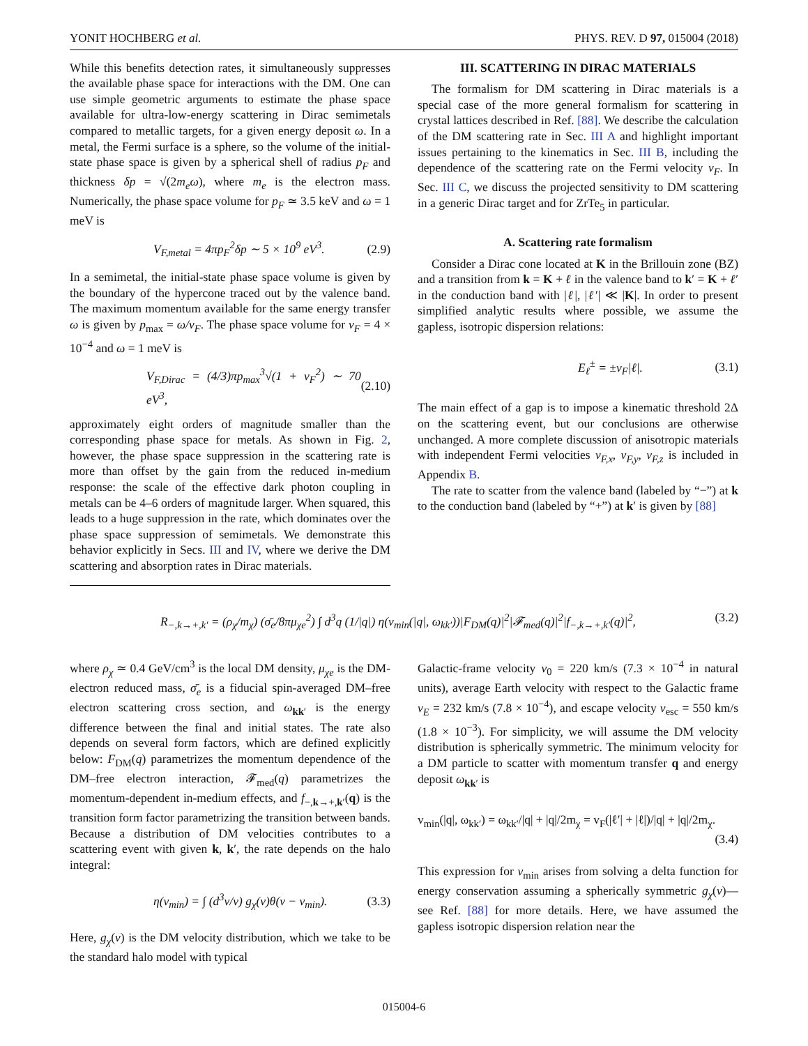YONIT HOCHBERG et al. PHYS. REV. D 97, 015004 (2018)
While this benefits detection rates, it simultaneously suppresses the available phase space for interactions with the DM. One can use simple geometric arguments to estimate the phase space available for ultra-low-energy scattering in Dirac semimetals compared to metallic targets, for a given energy deposit ω. In a metal, the Fermi surface is a sphere, so the volume of the initial-state phase space is given by a spherical shell of radius p<sub>F</sub> and thickness δp = √(2m<sub>e</sub>ω), where m<sub>e</sub> is the electron mass. Numerically, the phase space volume for p<sub>F</sub> ≃ 3.5 keV and ω = 1 meV is
V<sub>F,metal</sub> = 4πp<sub>F</sub><sup>2</sup>δp ∼ 5 × 10<sup>9</sup> eV<sup>3</sup>. (2.9)
In a semimetal, the initial-state phase space volume is given by the boundary of the hypercone traced out by the valence band. The maximum momentum available for the same energy transfer ω is given by p<sub>max</sub> = ω/v<sub>F</sub>. The phase space volume for v<sub>F</sub> = 4 × 10<sup>−4</sup> and ω = 1 meV is
V<sub>F,Dirac</sub> = (4/3)πp<sub>max</sub><sup>3</sup>√(1 + v<sub>F</sub><sup>2</sup>) ∼ 70 eV<sup>3</sup>, (2.10)
approximately eight orders of magnitude smaller than the corresponding phase space for metals. As shown in Fig. 2, however, the phase space suppression in the scattering rate is more than offset by the gain from the reduced in-medium response: the scale of the effective dark photon coupling in metals can be 4–6 orders of magnitude larger. When squared, this leads to a huge suppression in the rate, which dominates over the phase space suppression of semimetals. We demonstrate this behavior explicitly in Secs. III and IV, where we derive the DM scattering and absorption rates in Dirac materials.
III. SCATTERING IN DIRAC MATERIALS
The formalism for DM scattering in Dirac materials is a special case of the more general formalism for scattering in crystal lattices described in Ref. [88]. We describe the calculation of the DM scattering rate in Sec. III A and highlight important issues pertaining to the kinematics in Sec. III B, including the dependence of the scattering rate on the Fermi velocity v<sub>F</sub>. In Sec. III C, we discuss the projected sensitivity to DM scattering in a generic Dirac target and for ZrTe<sub>5</sub> in particular.
A. Scattering rate formalism
Consider a Dirac cone located at K in the Brillouin zone (BZ) and a transition from k = K + ℓ in the valence band to k′ = K + ℓ′ in the conduction band with |ℓ|, |ℓ′| ≪ |K|. In order to present simplified analytic results where possible, we assume the gapless, isotropic dispersion relations:
E<sub>ℓ</sub><sup>±</sup> = ±v<sub>F</sub>|ℓ|. (3.1)
The main effect of a gap is to impose a kinematic threshold 2Δ on the scattering event, but our conclusions are otherwise unchanged. A more complete discussion of anisotropic materials with independent Fermi velocities v<sub>F,x</sub>, v<sub>F,y</sub>, v<sub>F,z</sub> is included in Appendix B.
The rate to scatter from the valence band (labeled by “−”) at k to the conduction band (labeled by “+”) at k′ is given by [88]
R<sub>−,k→+,k′</sub> = (ρ<sub>χ</sub>/m<sub>χ</sub>) (σ̄<sub>e</sub>/8πμ<sub>χe</sub><sup>2</sup>) ∫ d<sup>3</sup>q (1/|q|) η(v<sub>min</sub>(|q|, ω<sub>kk′</sub>))|F<sub>DM</sub>(q)|<sup>2</sup>|𝓕<sub>med</sub>(q)|<sup>2</sup>|f<sub>−,k→+,k′</sub>(q)|<sup>2</sup>, (3.2)
where ρ<sub>χ</sub> ≃ 0.4 GeV/cm<sup>3</sup> is the local DM density, μ<sub>χe</sub> is the DM-electron reduced mass, σ̄<sub>e</sub> is a fiducial spin-averaged DM–free electron scattering cross section, and ω<sub>kk′</sub> is the energy difference between the final and initial states. The rate also depends on several form factors, which are defined explicitly below: F<sub>DM</sub>(q) parametrizes the momentum dependence of the DM–free electron interaction, 𝓕<sub>med</sub>(q) parametrizes the momentum-dependent in-medium effects, and f<sub>−,k→+,k′</sub>(q) is the transition form factor parametrizing the transition between bands. Because a distribution of DM velocities contributes to a scattering event with given k, k′, the rate depends on the halo integral:
η(v<sub>min</sub>) = ∫ (d<sup>3</sup>v/v) g<sub>χ</sub>(v)θ(v − v<sub>min</sub>). (3.3)
Here, g<sub>χ</sub>(v) is the DM velocity distribution, which we take to be the standard halo model with typical
Galactic-frame velocity v<sub>0</sub> = 220 km/s (7.3 × 10<sup>−4</sup> in natural units), average Earth velocity with respect to the Galactic frame v<sub>E</sub> = 232 km/s (7.8 × 10<sup>−4</sup>), and escape velocity v<sub>esc</sub> = 550 km/s (1.8 × 10<sup>−3</sup>). For simplicity, we will assume the DM velocity distribution is spherically symmetric. The minimum velocity for a DM particle to scatter with momentum transfer q and energy deposit ω<sub>kk′</sub> is
v<sub>min</sub>(|q|, ω<sub>kk′</sub>) = ω<sub>kk′</sub>/|q| + |q|/2m<sub>χ</sub> = v<sub>F</sub>(|ℓ′| + |ℓ|)/|q| + |q|/2m<sub>χ</sub>.
(3.4)
This expression for v<sub>min</sub> arises from solving a delta function for energy conservation assuming a spherically symmetric g<sub>χ</sub>(v)—see Ref. [88] for more details. Here, we have assumed the gapless isotropic dispersion relation near the
015004-6